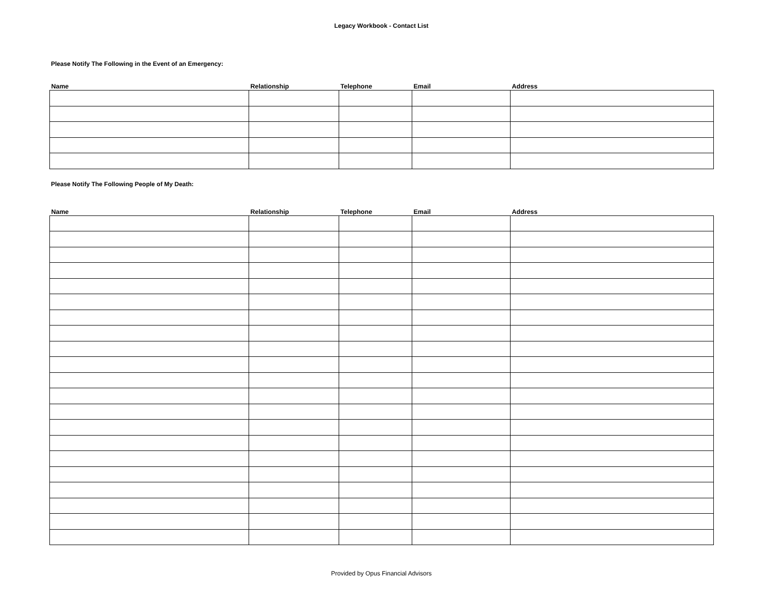Legacy Workbook - Contact List
Please Notify The Following in the Event of an Emergency:
| Name | Relationship | Telephone | Email | Address |
| --- | --- | --- | --- | --- |
Please Notify The Following People of My Death:
| Name | Relationship | Telephone | Email | Address |
| --- | --- | --- | --- | --- |
Provided by Opus Financial Advisors